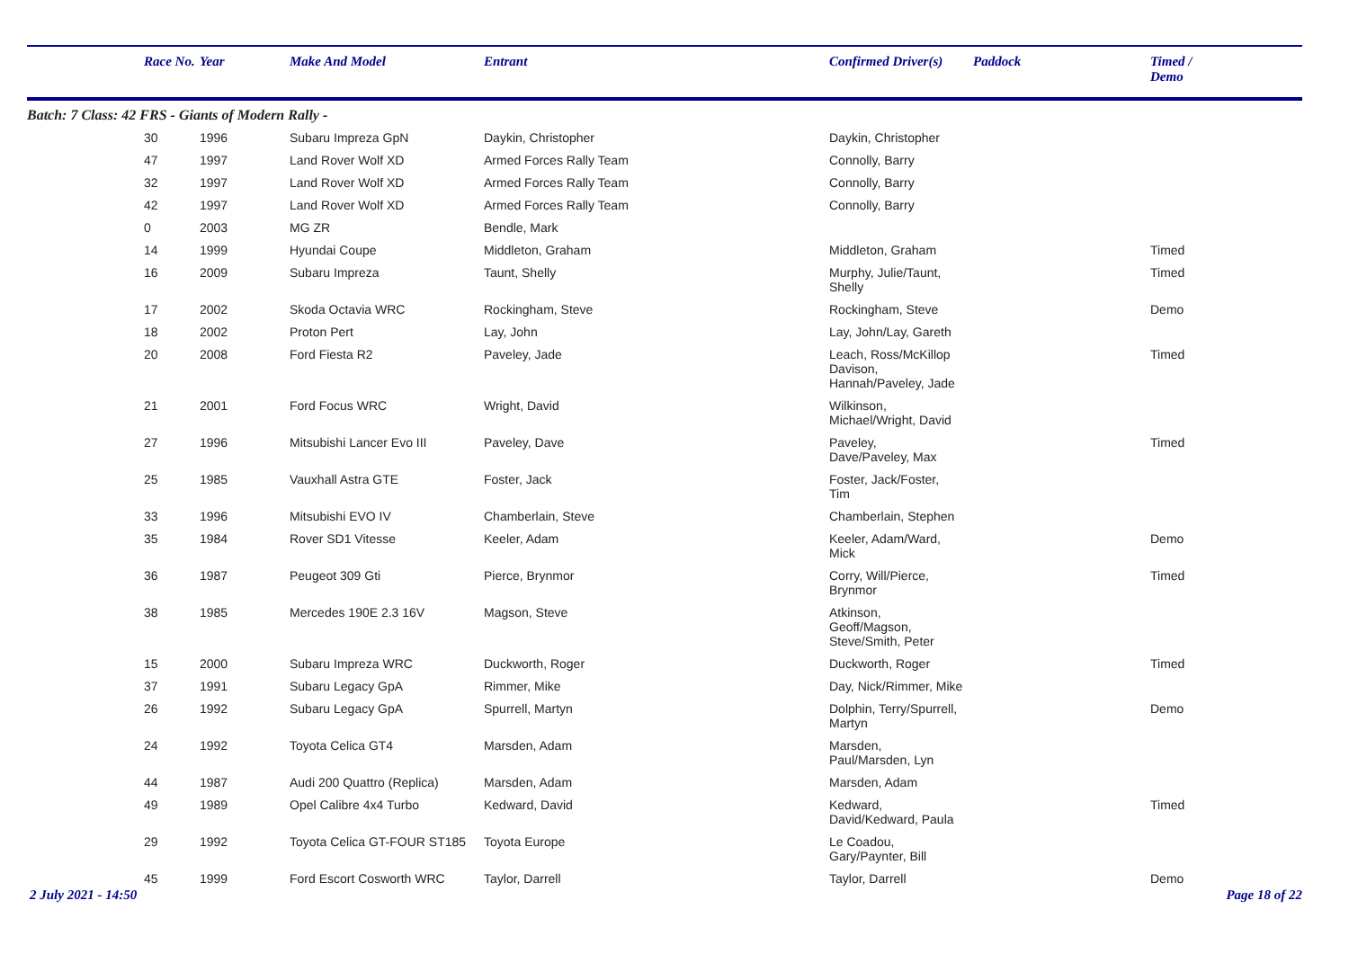| | Race No. | Year | Make And Model | Entrant | Confirmed Driver(s) | Paddock | Timed / Demo |
| --- | --- | --- | --- | --- | --- | --- | --- |
| Batch: 7 Class: 42 FRS - Giants of Modern Rally - | | | | | | | |
| | 30 | 1996 | Subaru Impreza GpN | Daykin, Christopher | Daykin, Christopher | | |
| | 47 | 1997 | Land Rover Wolf XD | Armed Forces Rally Team | Connolly, Barry | | |
| | 32 | 1997 | Land Rover Wolf XD | Armed Forces Rally Team | Connolly, Barry | | |
| | 42 | 1997 | Land Rover Wolf XD | Armed Forces Rally Team | Connolly, Barry | | |
| | 0 | 2003 | MG ZR | Bendle, Mark | | | |
| | 14 | 1999 | Hyundai Coupe | Middleton, Graham | Middleton, Graham | | Timed |
| | 16 | 2009 | Subaru Impreza | Taunt, Shelly | Murphy, Julie/Taunt, Shelly | | Timed |
| | 17 | 2002 | Skoda Octavia WRC | Rockingham, Steve | Rockingham, Steve | | Demo |
| | 18 | 2002 | Proton Pert | Lay, John | Lay, John/Lay, Gareth | | |
| | 20 | 2008 | Ford Fiesta R2 | Paveley, Jade | Leach, Ross/McKillop Davison, Hannah/Paveley, Jade | | Timed |
| | 21 | 2001 | Ford Focus WRC | Wright, David | Wilkinson, Michael/Wright, David | | |
| | 27 | 1996 | Mitsubishi Lancer Evo III | Paveley, Dave | Paveley, Dave/Paveley, Max | | Timed |
| | 25 | 1985 | Vauxhall Astra GTE | Foster, Jack | Foster, Jack/Foster, Tim | | |
| | 33 | 1996 | Mitsubishi EVO IV | Chamberlain, Steve | Chamberlain, Stephen | | |
| | 35 | 1984 | Rover SD1 Vitesse | Keeler, Adam | Keeler, Adam/Ward, Mick | | Demo |
| | 36 | 1987 | Peugeot 309 Gti | Pierce, Brynmor | Corry, Will/Pierce, Brynmor | | Timed |
| | 38 | 1985 | Mercedes 190E 2.3 16V | Magson, Steve | Atkinson, Geoff/Magson, Steve/Smith, Peter | | |
| | 15 | 2000 | Subaru Impreza WRC | Duckworth, Roger | Duckworth, Roger | | Timed |
| | 37 | 1991 | Subaru Legacy GpA | Rimmer, Mike | Day, Nick/Rimmer, Mike | | |
| | 26 | 1992 | Subaru Legacy GpA | Spurrell, Martyn | Dolphin, Terry/Spurrell, Martyn | | Demo |
| | 24 | 1992 | Toyota Celica GT4 | Marsden, Adam | Marsden, Paul/Marsden, Lyn | | |
| | 44 | 1987 | Audi 200 Quattro (Replica) | Marsden, Adam | Marsden, Adam | | |
| | 49 | 1989 | Opel Calibre 4x4 Turbo | Kedward, David | Kedward, David/Kedward, Paula | | Timed |
| | 29 | 1992 | Toyota Celica GT-FOUR ST185 | Toyota Europe | Le Coadou, Gary/Paynter, Bill | | |
| | 45 | 1999 | Ford Escort Cosworth WRC | Taylor, Darrell | Taylor, Darrell | | Demo |
2 July 2021 - 14:50 Page 18 of 22